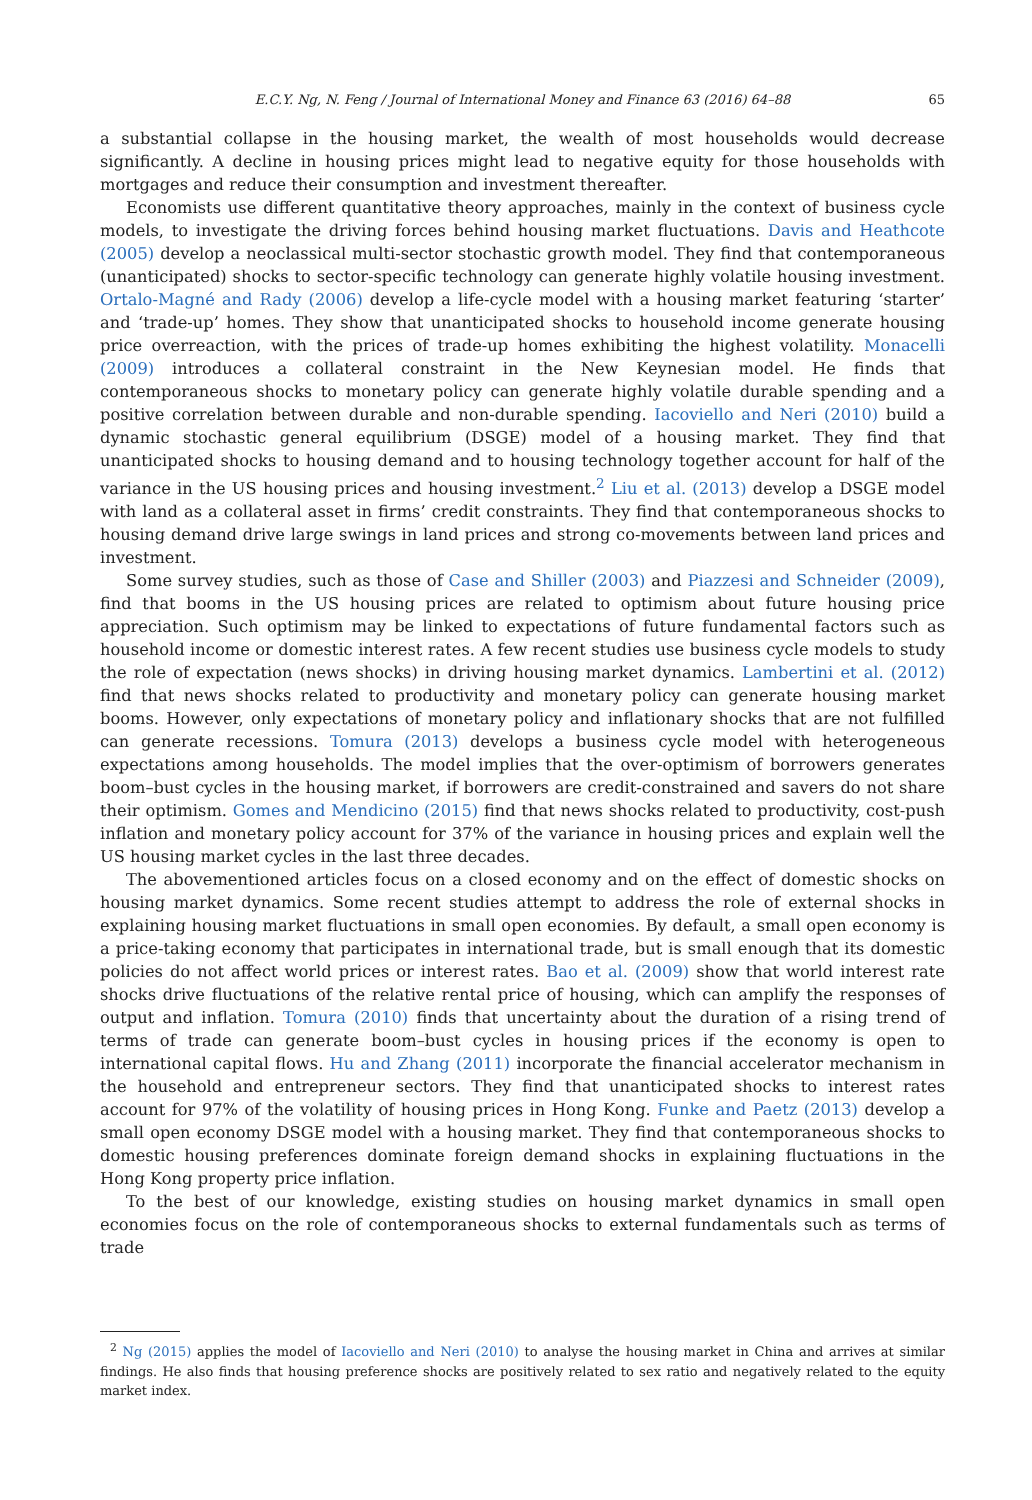E.C.Y. Ng, N. Feng / Journal of International Money and Finance 63 (2016) 64–88 65
a substantial collapse in the housing market, the wealth of most households would decrease significantly. A decline in housing prices might lead to negative equity for those households with mortgages and reduce their consumption and investment thereafter.
Economists use different quantitative theory approaches, mainly in the context of business cycle models, to investigate the driving forces behind housing market fluctuations. Davis and Heathcote (2005) develop a neoclassical multi-sector stochastic growth model. They find that contemporaneous (unanticipated) shocks to sector-specific technology can generate highly volatile housing investment. Ortalo-Magné and Rady (2006) develop a life-cycle model with a housing market featuring ‘starter’ and ‘trade-up’ homes. They show that unanticipated shocks to household income generate housing price overreaction, with the prices of trade-up homes exhibiting the highest volatility. Monacelli (2009) introduces a collateral constraint in the New Keynesian model. He finds that contemporaneous shocks to monetary policy can generate highly volatile durable spending and a positive correlation between durable and non-durable spending. Iacoviello and Neri (2010) build a dynamic stochastic general equilibrium (DSGE) model of a housing market. They find that unanticipated shocks to housing demand and to housing technology together account for half of the variance in the US housing prices and housing investment.<sup>2</sup> Liu et al. (2013) develop a DSGE model with land as a collateral asset in firms’ credit constraints. They find that contemporaneous shocks to housing demand drive large swings in land prices and strong co-movements between land prices and investment.
Some survey studies, such as those of Case and Shiller (2003) and Piazzesi and Schneider (2009), find that booms in the US housing prices are related to optimism about future housing price appreciation. Such optimism may be linked to expectations of future fundamental factors such as household income or domestic interest rates. A few recent studies use business cycle models to study the role of expectation (news shocks) in driving housing market dynamics. Lambertini et al. (2012) find that news shocks related to productivity and monetary policy can generate housing market booms. However, only expectations of monetary policy and inflationary shocks that are not fulfilled can generate recessions. Tomura (2013) develops a business cycle model with heterogeneous expectations among households. The model implies that the over-optimism of borrowers generates boom–bust cycles in the housing market, if borrowers are credit-constrained and savers do not share their optimism. Gomes and Mendicino (2015) find that news shocks related to productivity, cost-push inflation and monetary policy account for 37% of the variance in housing prices and explain well the US housing market cycles in the last three decades.
The abovementioned articles focus on a closed economy and on the effect of domestic shocks on housing market dynamics. Some recent studies attempt to address the role of external shocks in explaining housing market fluctuations in small open economies. By default, a small open economy is a price-taking economy that participates in international trade, but is small enough that its domestic policies do not affect world prices or interest rates. Bao et al. (2009) show that world interest rate shocks drive fluctuations of the relative rental price of housing, which can amplify the responses of output and inflation. Tomura (2010) finds that uncertainty about the duration of a rising trend of terms of trade can generate boom–bust cycles in housing prices if the economy is open to international capital flows. Hu and Zhang (2011) incorporate the financial accelerator mechanism in the household and entrepreneur sectors. They find that unanticipated shocks to interest rates account for 97% of the volatility of housing prices in Hong Kong. Funke and Paetz (2013) develop a small open economy DSGE model with a housing market. They find that contemporaneous shocks to domestic housing preferences dominate foreign demand shocks in explaining fluctuations in the Hong Kong property price inflation.
To the best of our knowledge, existing studies on housing market dynamics in small open economies focus on the role of contemporaneous shocks to external fundamentals such as terms of trade
<sup>2</sup> Ng (2015) applies the model of Iacoviello and Neri (2010) to analyse the housing market in China and arrives at similar findings. He also finds that housing preference shocks are positively related to sex ratio and negatively related to the equity market index.